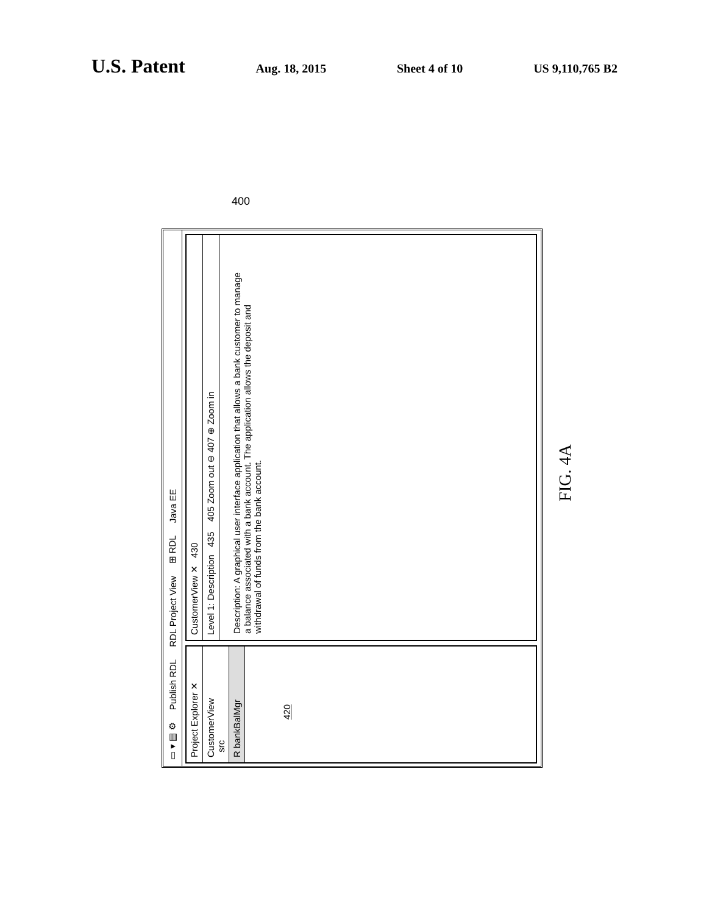U.S. Patent Aug. 18, 2015 Sheet 4 of 10 US 9,110,765 B2
▭ ▾ ▤ ⚙ Publish RDL RDL Project View ⊞ RDL Java EE
Project Explorer ✕
CustomerView
src
R bankBalMgr
420
CustomerView ✕ 430
Level 1: Description 435 405 Zoom out ⊖ 407 ⊕ Zoom in
Description: A graphical user interface application that allows a bank customer to manage a balance associated with a bank account. The application allows the deposit and withdrawal of funds from the bank account.
400
FIG. 4A